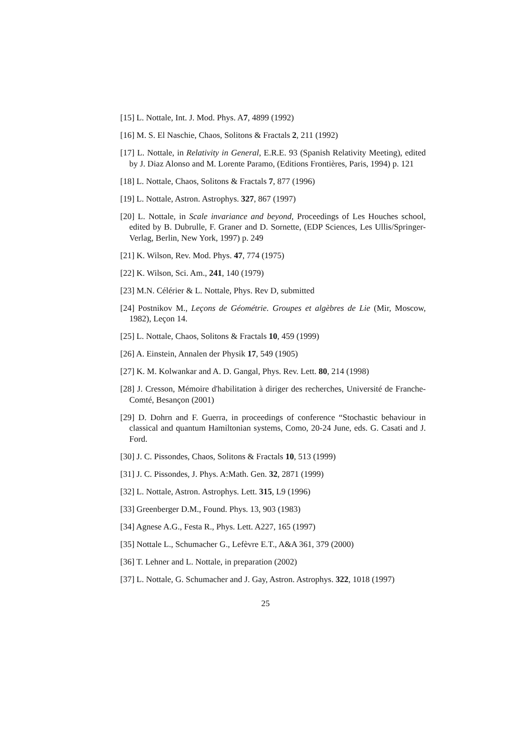[15] L. Nottale, Int. J. Mod. Phys. A7, 4899 (1992)
[16] M. S. El Naschie, Chaos, Solitons & Fractals 2, 211 (1992)
[17] L. Nottale, in Relativity in General, E.R.E. 93 (Spanish Relativity Meeting), edited by J. Diaz Alonso and M. Lorente Paramo, (Editions Frontières, Paris, 1994) p. 121
[18] L. Nottale, Chaos, Solitons & Fractals 7, 877 (1996)
[19] L. Nottale, Astron. Astrophys. 327, 867 (1997)
[20] L. Nottale, in Scale invariance and beyond, Proceedings of Les Houches school, edited by B. Dubrulle, F. Graner and D. Sornette, (EDP Sciences, Les Ullis/Springer-Verlag, Berlin, New York, 1997) p. 249
[21] K. Wilson, Rev. Mod. Phys. 47, 774 (1975)
[22] K. Wilson, Sci. Am., 241, 140 (1979)
[23] M.N. Célérier & L. Nottale, Phys. Rev D, submitted
[24] Postnikov M., Leçons de Géométrie. Groupes et algèbres de Lie (Mir, Moscow, 1982), Leçon 14.
[25] L. Nottale, Chaos, Solitons & Fractals 10, 459 (1999)
[26] A. Einstein, Annalen der Physik 17, 549 (1905)
[27] K. M. Kolwankar and A. D. Gangal, Phys. Rev. Lett. 80, 214 (1998)
[28] J. Cresson, Mémoire d'habilitation à diriger des recherches, Université de Franche-Comté, Besançon (2001)
[29] D. Dohrn and F. Guerra, in proceedings of conference “Stochastic behaviour in classical and quantum Hamiltonian systems, Como, 20-24 June, eds. G. Casati and J. Ford.
[30] J. C. Pissondes, Chaos, Solitons & Fractals 10, 513 (1999)
[31] J. C. Pissondes, J. Phys. A:Math. Gen. 32, 2871 (1999)
[32] L. Nottale, Astron. Astrophys. Lett. 315, L9 (1996)
[33] Greenberger D.M., Found. Phys. 13, 903 (1983)
[34] Agnese A.G., Festa R., Phys. Lett. A227, 165 (1997)
[35] Nottale L., Schumacher G., Lefèvre E.T., A&A 361, 379 (2000)
[36] T. Lehner and L. Nottale, in preparation (2002)
[37] L. Nottale, G. Schumacher and J. Gay, Astron. Astrophys. 322, 1018 (1997)
25